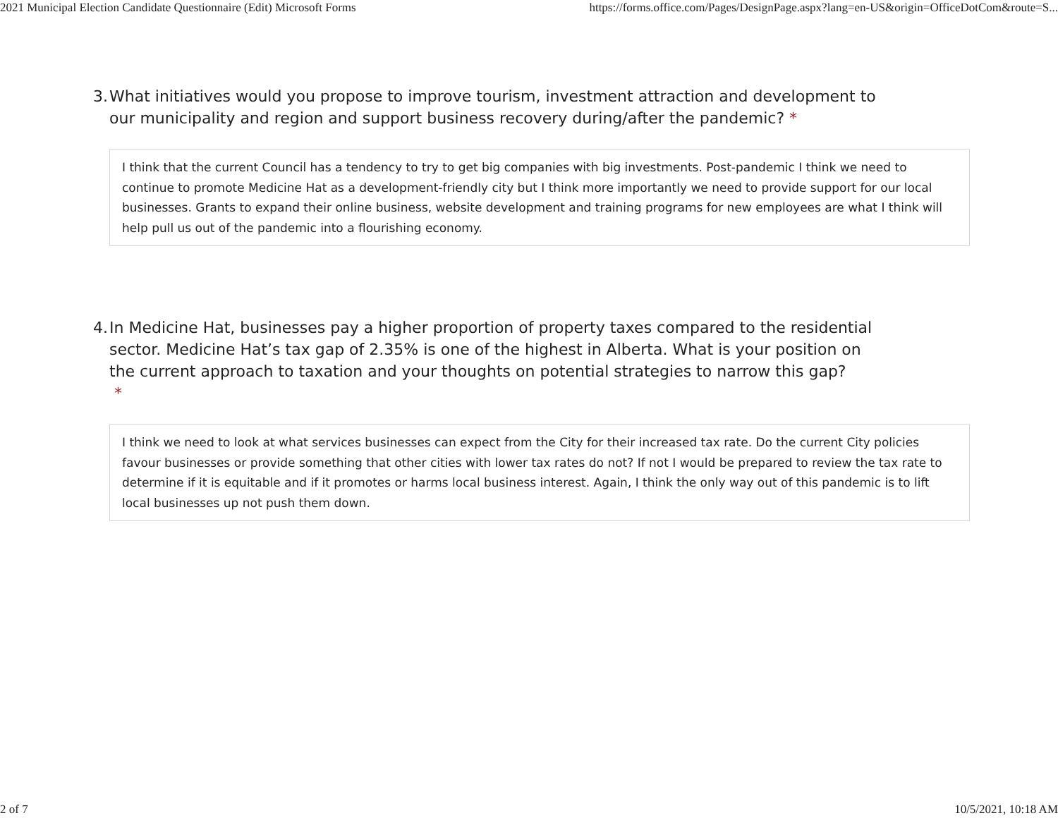2021 Municipal Election Candidate Questionnaire (Edit) Microsoft Forms https://forms.office.com/Pages/DesignPage.aspx?lang=en-US&origin=OfficeDotCom&route=S...
3. What initiatives would you propose to improve tourism, investment attraction and development to our municipality and region and support business recovery during/after the pandemic? *
I think that the current Council has a tendency to try to get big companies with big investments. Post-pandemic I think we need to continue to promote Medicine Hat as a development-friendly city but I think more importantly we need to provide support for our local businesses. Grants to expand their online business, website development and training programs for new employees are what I think will help pull us out of the pandemic into a flourishing economy.
4. In Medicine Hat, businesses pay a higher proportion of property taxes compared to the residential sector. Medicine Hat’s tax gap of 2.35% is one of the highest in Alberta. What is your position on the current approach to taxation and your thoughts on potential strategies to narrow this gap?
*
I think we need to look at what services businesses can expect from the City for their increased tax rate. Do the current City policies favour businesses or provide something that other cities with lower tax rates do not? If not I would be prepared to review the tax rate to determine if it is equitable and if it promotes or harms local business interest. Again, I think the only way out of this pandemic is to lift local businesses up not push them down.
2 of 7 10/5/2021, 10:18 AM